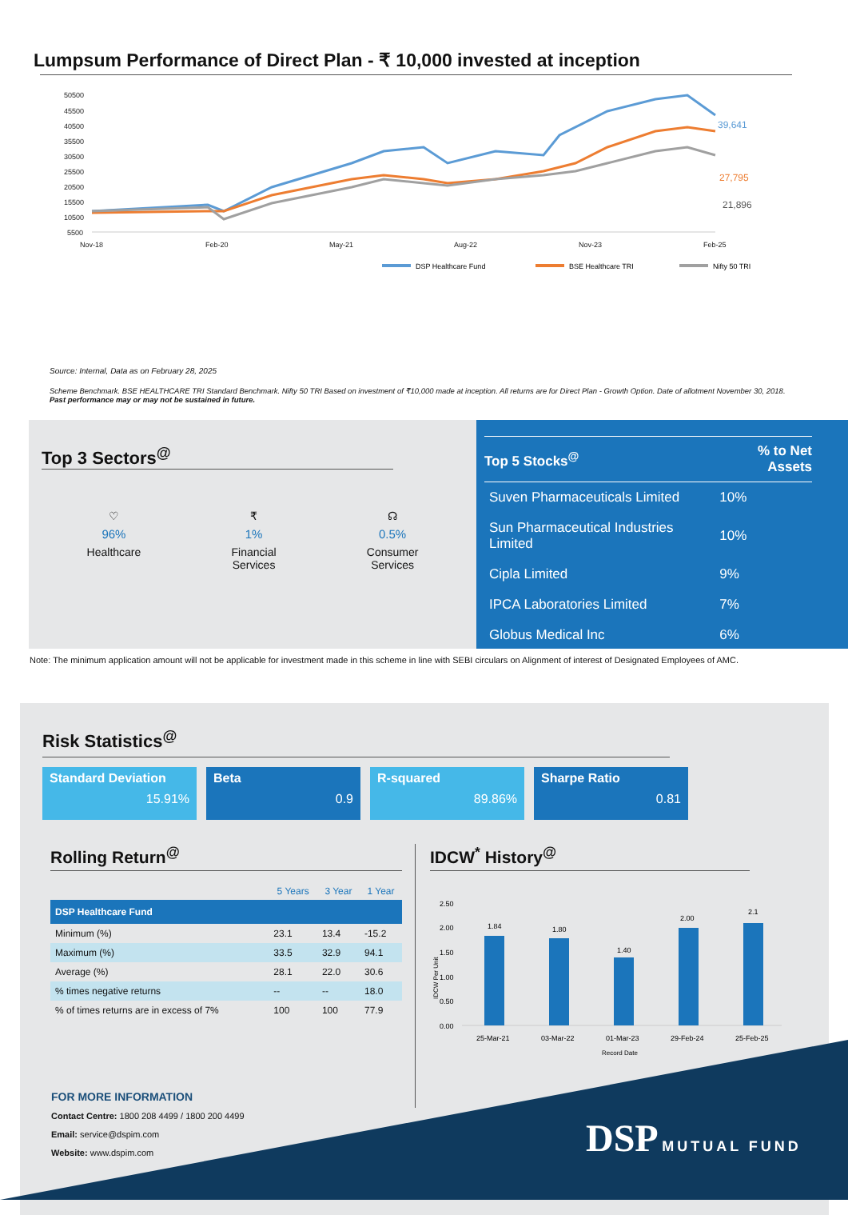Lumpsum Performance of Direct Plan - ₹ 10,000 invested at inception
50500
45500
40500
35500
30500
25500
20500
15500
10500
5500
Nov-18
Feb-20
May-21
Aug-22
Nov-23
Feb-25
39,641
27,795
21,896
DSP Healthcare Fund
BSE Healthcare TRI
Nifty 50 TRI
Source: Internal, Data as on February 28, 2025
Scheme Benchmark. BSE HEALTHCARE TRI Standard Benchmark. Nifty 50 TRI Based on investment of ₹10,000 made at inception. All returns are for Direct Plan - Growth Option. Date of allotment November 30, 2018.
Past performance may or may not be sustained in future.
Top 3 Sectors<sup>@</sup>
♡
96%
Healthcare
₹
1%
Financial
Services
☊
0.5%
Consumer
Services
| Top 5 Stocks<sup>@</sup> | % to Net Assets |
| --- | --- |
| Suven Pharmaceuticals Limited | 10% |
| Sun Pharmaceutical Industries Limited | 10% |
| Cipla Limited | 9% |
| IPCA Laboratories Limited | 7% |
| Globus Medical Inc | 6% |
Note: The minimum application amount will not be applicable for investment made in this scheme in line with SEBI circulars on Alignment of interest of Designated Employees of AMC.
Risk Statistics<sup>@</sup>
Standard Deviation
15.91%
Beta
0.9
R-squared
89.86%
Sharpe Ratio
0.81
Rolling Return<sup>@</sup>
| | 5 Years | 3 Year | 1 Year |
| --- | --- | --- | --- |
| DSP Healthcare Fund | | | |
| Minimum (%) | 23.1 | 13.4 | -15.2 |
| Maximum (%) | 33.5 | 32.9 | 94.1 |
| Average (%) | 28.1 | 22.0 | 30.6 |
| % times negative returns | -- | -- | 18.0 |
| % of times returns are in excess of 7% | 100 | 100 | 77.9 |
IDCW<sup>*</sup> History<sup>@</sup>
2.50
2.00
1.50
1.00
0.50
0.00
IDCW Per Unit
1.84
1.80
1.40
2.00
2.1
25-Mar-21
03-Mar-22
01-Mar-23
29-Feb-24
25-Feb-25
Record Date
FOR MORE INFORMATION
Contact Centre: 1800 208 4499 / 1800 200 4499
Email: service@dspim.com
Website: www.dspim.com
DSP MUTUAL FUND